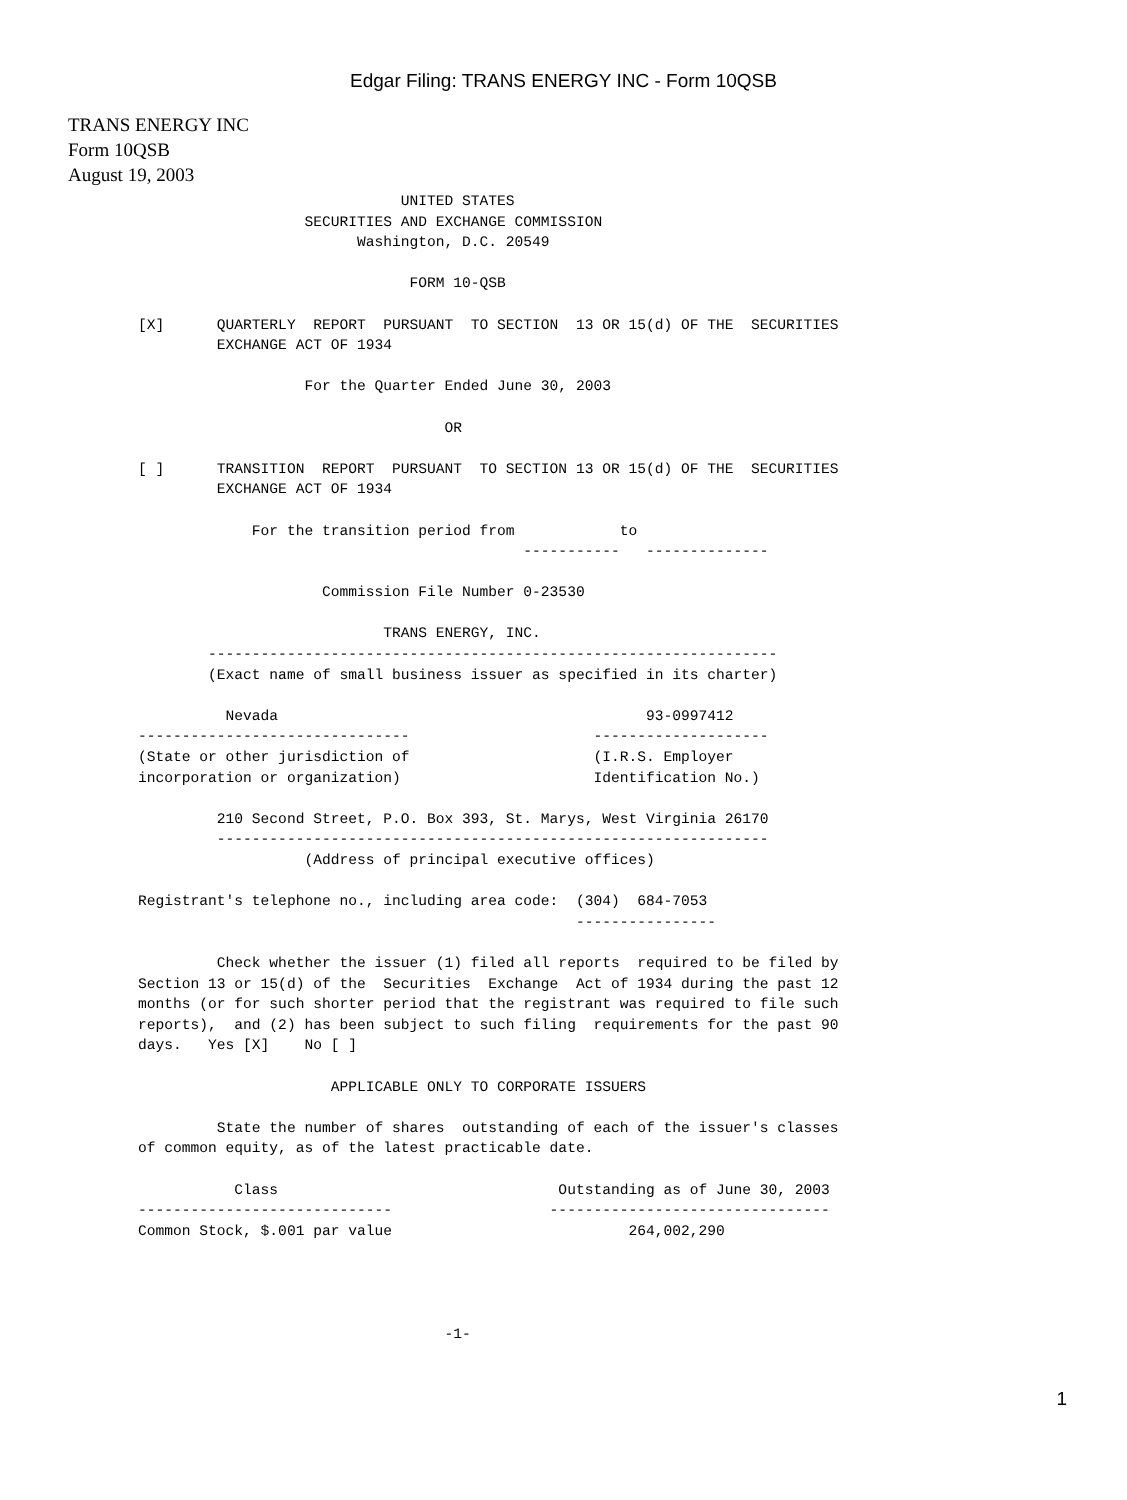Edgar Filing: TRANS ENERGY INC - Form 10QSB
TRANS ENERGY INC
Form 10QSB
August 19, 2003
                              UNITED STATES
                   SECURITIES AND EXCHANGE COMMISSION
                         Washington, D.C. 20549

                               FORM 10-QSB

[X]      QUARTERLY  REPORT  PURSUANT  TO SECTION  13 OR 15(d) OF THE  SECURITIES
         EXCHANGE ACT OF 1934

                   For the Quarter Ended June 30, 2003

                                   OR

[ ]      TRANSITION  REPORT  PURSUANT  TO SECTION 13 OR 15(d) OF THE  SECURITIES
         EXCHANGE ACT OF 1934

             For the transition period from            to
                                            -----------   --------------

                     Commission File Number 0-23530

                            TRANS ENERGY, INC.
        -----------------------------------------------------------------
        (Exact name of small business issuer as specified in its charter)

          Nevada                                          93-0997412
-------------------------------                     --------------------
(State or other jurisdiction of                     (I.R.S. Employer
incorporation or organization)                      Identification No.)

         210 Second Street, P.O. Box 393, St. Marys, West Virginia 26170
         ---------------------------------------------------------------
                   (Address of principal executive offices)

Registrant's telephone no., including area code:  (304)  684-7053
                                                  ----------------

         Check whether the issuer (1) filed all reports  required to be filed by
Section 13 or 15(d) of the  Securities  Exchange  Act of 1934 during the past 12
months (or for such shorter period that the registrant was required to file such
reports),  and (2) has been subject to such filing  requirements for the past 90
days.   Yes [X]    No [ ]

                      APPLICABLE ONLY TO CORPORATE ISSUERS

         State the number of shares  outstanding of each of the issuer's classes
of common equity, as of the latest practicable date.

           Class                                Outstanding as of June 30, 2003
-----------------------------                  --------------------------------
Common Stock, $.001 par value                           264,002,290




                                   -1-
1